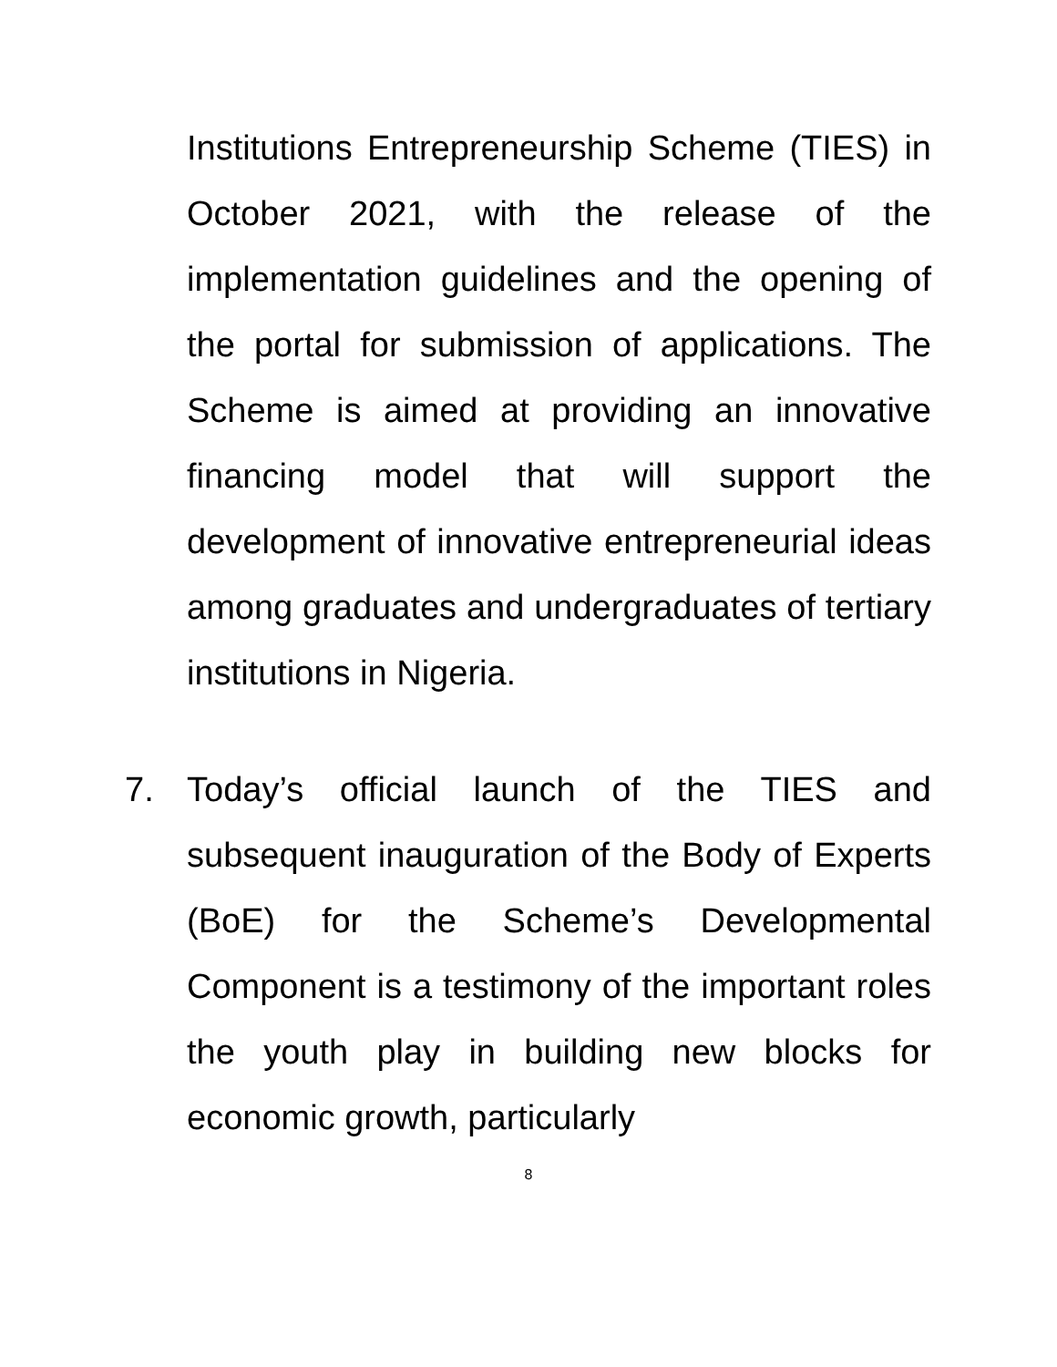Institutions Entrepreneurship Scheme (TIES) in October 2021, with the release of the implementation guidelines and the opening of the portal for submission of applications. The Scheme is aimed at providing an innovative financing model that will support the development of innovative entrepreneurial ideas among graduates and undergraduates of tertiary institutions in Nigeria.
7. Today’s official launch of the TIES and subsequent inauguration of the Body of Experts (BoE) for the Scheme’s Developmental Component is a testimony of the important roles the youth play in building new blocks for economic growth, particularly
8